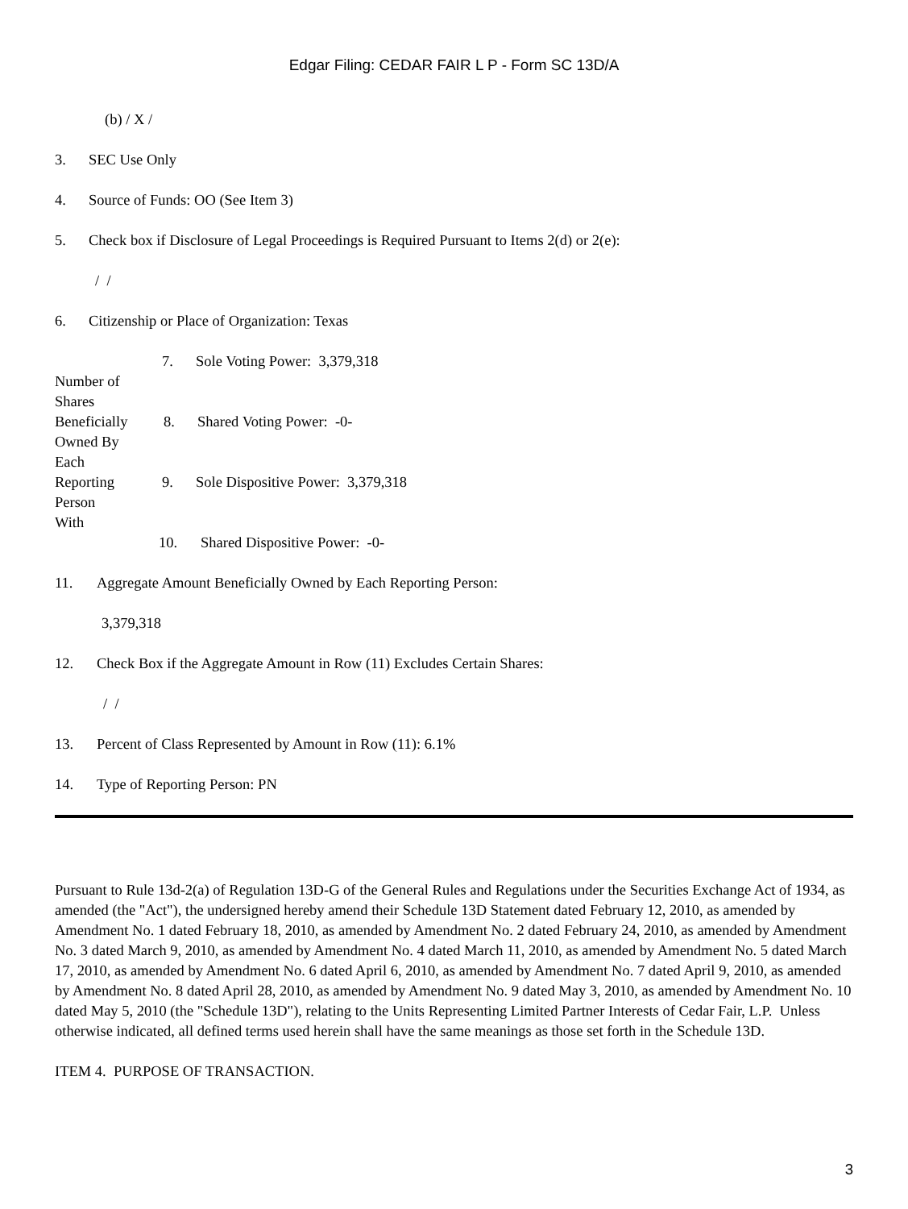Edgar Filing: CEDAR FAIR L P - Form SC 13D/A
(b) / X /
3. SEC Use Only
4. Source of Funds: OO (See Item 3)
5. Check box if Disclosure of Legal Proceedings is Required Pursuant to Items 2(d) or 2(e):
/ /
6. Citizenship or Place of Organization: Texas
| Number of Shares Beneficially Owned By Each Reporting Person With | 7. Sole Voting Power: 3,379,318 |
| | 8. Shared Voting Power: -0- |
| | 9. Sole Dispositive Power: 3,379,318 |
| | 10. Shared Dispositive Power: -0- |
11. Aggregate Amount Beneficially Owned by Each Reporting Person:
3,379,318
12. Check Box if the Aggregate Amount in Row (11) Excludes Certain Shares:
/ /
13. Percent of Class Represented by Amount in Row (11): 6.1%
14. Type of Reporting Person: PN
Pursuant to Rule 13d-2(a) of Regulation 13D-G of the General Rules and Regulations under the Securities Exchange Act of 1934, as amended (the "Act"), the undersigned hereby amend their Schedule 13D Statement dated February 12, 2010, as amended by Amendment No. 1 dated February 18, 2010, as amended by Amendment No. 2 dated February 24, 2010, as amended by Amendment No. 3 dated March 9, 2010, as amended by Amendment No. 4 dated March 11, 2010, as amended by Amendment No. 5 dated March 17, 2010, as amended by Amendment No. 6 dated April 6, 2010, as amended by Amendment No. 7 dated April 9, 2010, as amended by Amendment No. 8 dated April 28, 2010, as amended by Amendment No. 9 dated May 3, 2010, as amended by Amendment No. 10 dated May 5, 2010 (the "Schedule 13D"), relating to the Units Representing Limited Partner Interests of Cedar Fair, L.P. Unless otherwise indicated, all defined terms used herein shall have the same meanings as those set forth in the Schedule 13D.
ITEM 4. PURPOSE OF TRANSACTION.
3